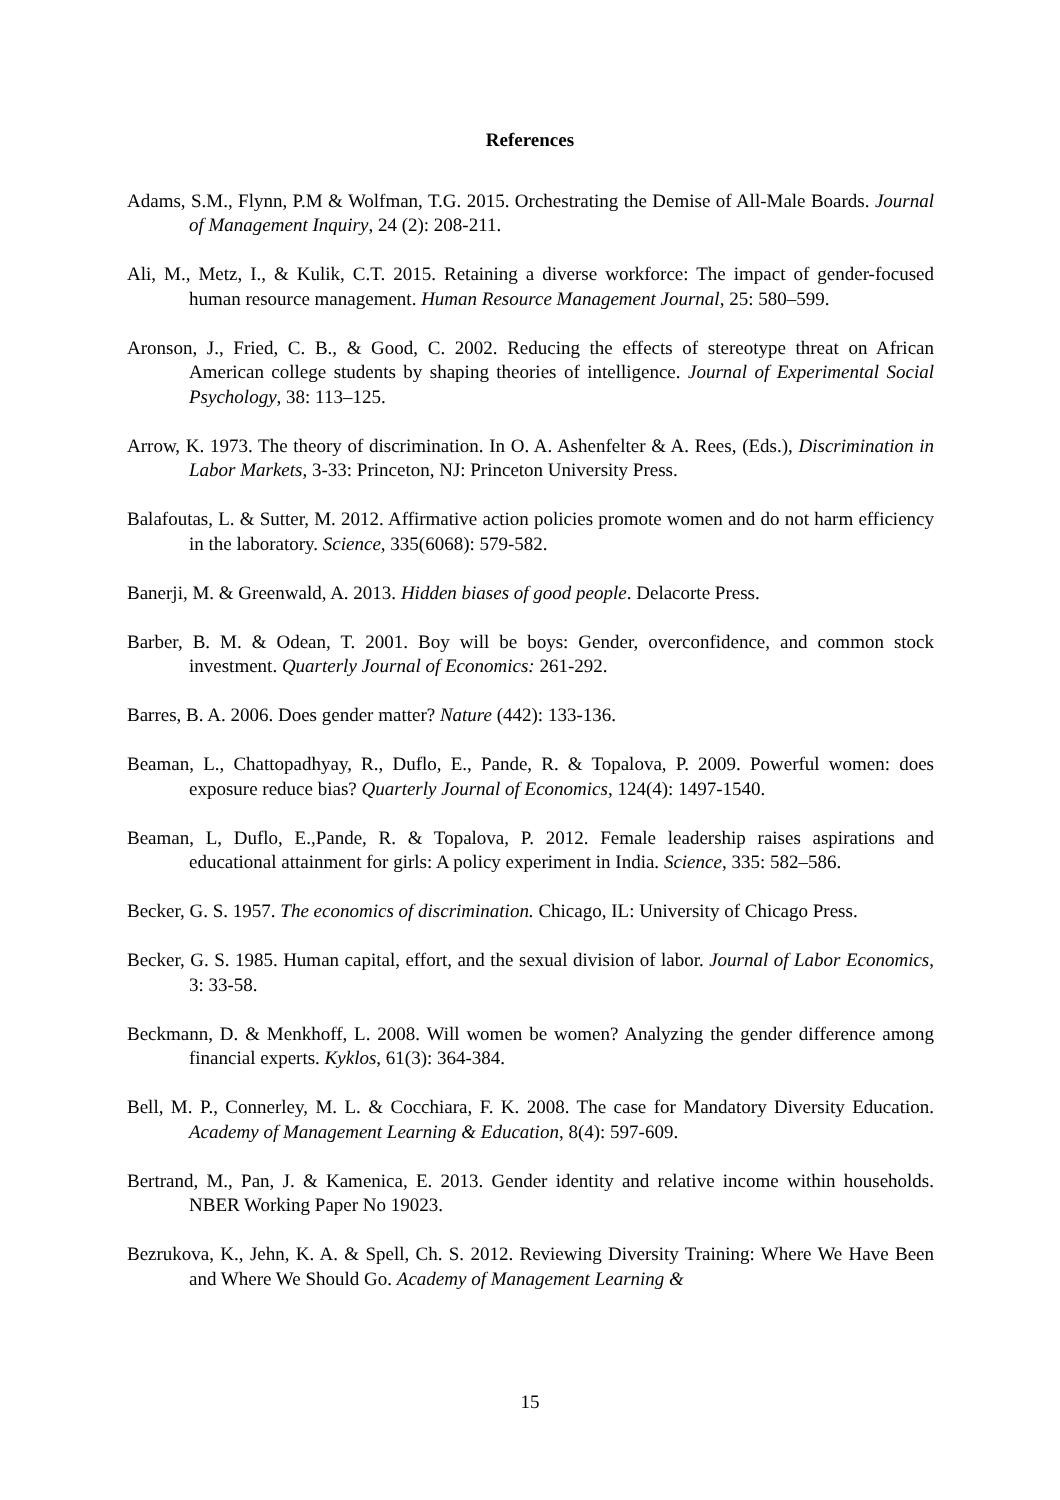References
Adams, S.M., Flynn, P.M & Wolfman, T.G. 2015. Orchestrating the Demise of All-Male Boards. Journal of Management Inquiry, 24 (2): 208-211.
Ali, M., Metz, I., & Kulik, C.T. 2015. Retaining a diverse workforce: The impact of gender-focused human resource management. Human Resource Management Journal, 25: 580–599.
Aronson, J., Fried, C. B., & Good, C. 2002. Reducing the effects of stereotype threat on African American college students by shaping theories of intelligence. Journal of Experimental Social Psychology, 38: 113–125.
Arrow, K. 1973. The theory of discrimination. In O. A. Ashenfelter & A. Rees, (Eds.), Discrimination in Labor Markets, 3-33: Princeton, NJ: Princeton University Press.
Balafoutas, L. & Sutter, M. 2012. Affirmative action policies promote women and do not harm efficiency in the laboratory. Science, 335(6068): 579-582.
Banerji, M. & Greenwald, A. 2013. Hidden biases of good people. Delacorte Press.
Barber, B. M. & Odean, T. 2001. Boy will be boys: Gender, overconfidence, and common stock investment. Quarterly Journal of Economics: 261-292.
Barres, B. A. 2006. Does gender matter? Nature (442): 133-136.
Beaman, L., Chattopadhyay, R., Duflo, E., Pande, R. & Topalova, P. 2009. Powerful women: does exposure reduce bias? Quarterly Journal of Economics, 124(4): 1497-1540.
Beaman, L, Duflo, E.,Pande, R. & Topalova, P. 2012. Female leadership raises aspirations and educational attainment for girls: A policy experiment in India. Science, 335: 582–586.
Becker, G. S. 1957. The economics of discrimination. Chicago, IL: University of Chicago Press.
Becker, G. S. 1985. Human capital, effort, and the sexual division of labor. Journal of Labor Economics, 3: 33-58.
Beckmann, D. & Menkhoff, L. 2008. Will women be women? Analyzing the gender difference among financial experts. Kyklos, 61(3): 364-384.
Bell, M. P., Connerley, M. L. & Cocchiara, F. K. 2008. The case for Mandatory Diversity Education. Academy of Management Learning & Education, 8(4): 597-609.
Bertrand, M., Pan, J. & Kamenica, E. 2013. Gender identity and relative income within households. NBER Working Paper No 19023.
Bezrukova, K., Jehn, K. A. & Spell, Ch. S. 2012. Reviewing Diversity Training: Where We Have Been and Where We Should Go. Academy of Management Learning &
15